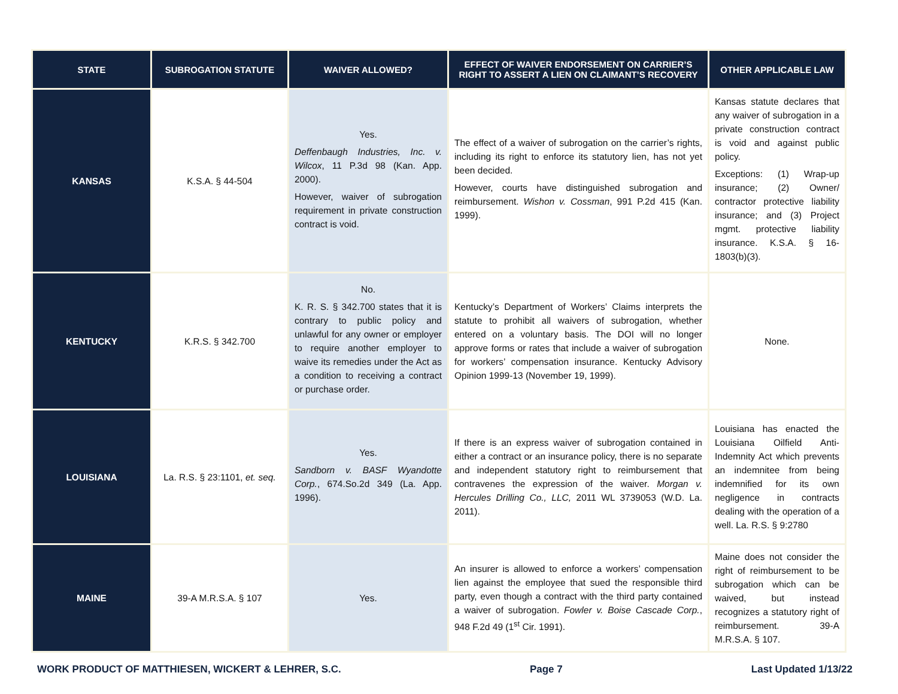| STATE | SUBROGATION STATUTE | WAIVER ALLOWED? | EFFECT OF WAIVER ENDORSEMENT ON CARRIER’S RIGHT TO ASSERT A LIEN ON CLAIMANT’S RECOVERY | OTHER APPLICABLE LAW |
| --- | --- | --- | --- | --- |
| KANSAS | K.S.A. § 44-504 | Yes. Deffenbaugh Industries, Inc. v. Wilcox , 11 P.3d 98 (Kan. App. 2000). However, waiver of subrogation requirement in private construction contract is void. | The effect of a waiver of subrogation on the carrier’s rights, including its right to enforce its statutory lien, has not yet been decided. However, courts have distinguished subrogation and reimbursement. Wishon v. Cossman , 991 P.2d 415 (Kan. 1999). | Kansas statute declares that any waiver of subrogation in a private construction contract is void and against public policy. Exceptions: (1) Wrap-up insurance; (2) Owner/ contractor protective liability insurance; and (3) Project mgmt. protective liability insurance. K.S.A. § 16-1803(b)(3). |
| KENTUCKY | K.R.S. § 342.700 | No. K. R. S. § 342.700 states that it is contrary to public policy and unlawful for any owner or employer to require another employer to waive its remedies under the Act as a condition to receiving a contract or purchase order. | Kentucky’s Department of Workers’ Claims interprets the statute to prohibit all waivers of subrogation, whether entered on a voluntary basis. The DOI will no longer approve forms or rates that include a waiver of subrogation for workers’ compensation insurance. Kentucky Advisory Opinion 1999-13 (November 19, 1999). | None. |
| LOUISIANA | La. R.S. § 23:1101, et. seq. | Yes. Sandborn v. BASF Wyandotte Corp. , 674.So.2d 349 (La. App. 1996). | If there is an express waiver of subrogation contained in either a contract or an insurance policy, there is no separate and independent statutory right to reimbursement that contravenes the expression of the waiver. Morgan v. Hercules Drilling Co., LLC, 2011 WL 3739053 (W.D. La. 2011). | Louisiana has enacted the Louisiana Oilfield Anti-Indemnity Act which prevents an indemnitee from being indemnified for its own negligence in contracts dealing with the operation of a well. La. R.S. § 9:2780 |
| MAINE | 39-A M.R.S.A. § 107 | Yes. | An insurer is allowed to enforce a workers’ compensation lien against the employee that sued the responsible third party, even though a contract with the third party contained a waiver of subrogation. Fowler v. Boise Cascade Corp. , 948 F.2d 49 (1<sup>st</sup> Cir. 1991). | Maine does not consider the right of reimbursement to be subrogation which can be waived, but instead recognizes a statutory right of reimbursement. 39-A M.R.S.A. § 107. |
WORK PRODUCT OF MATTHIESEN, WICKERT & LEHRER, S.C. Page 7 Last Updated 1/13/22